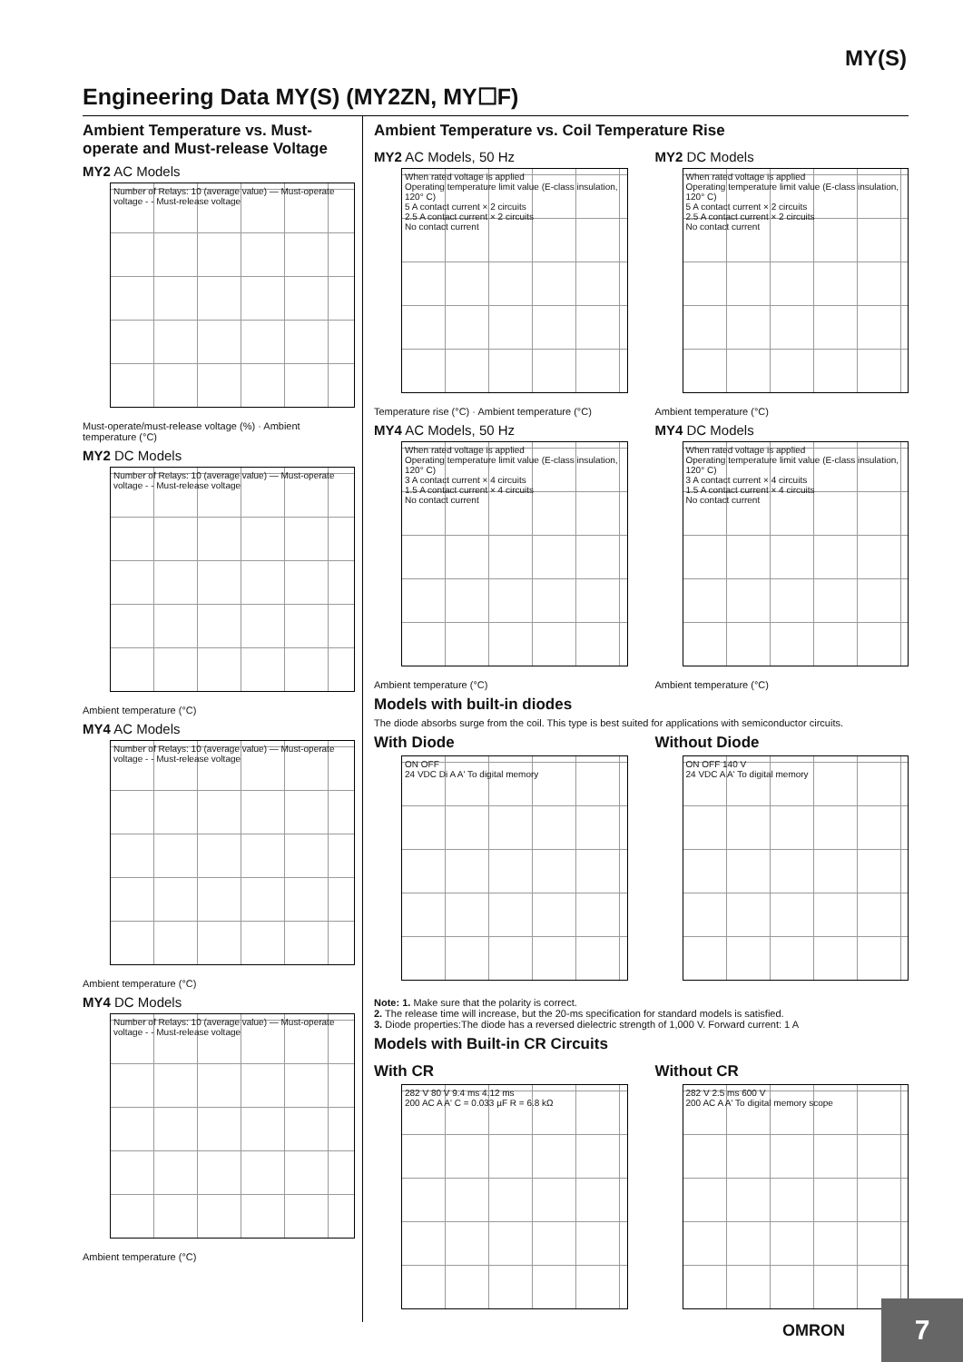MY(S)
Engineering Data MY(S) (MY2ZN, MY☐F)
Ambient Temperature vs. Must-operate and Must-release Voltage
MY2 AC Models
Number of Relays: 10 (average value) — Must-operate voltage - - Must-release voltage
Must-operate/must-release voltage (%) · Ambient temperature (°C)
MY2 DC Models
Number of Relays: 10 (average value) — Must-operate voltage - - Must-release voltage
Ambient temperature (°C)
MY4 AC Models
Number of Relays: 10 (average value) — Must-operate voltage - - Must-release voltage
Ambient temperature (°C)
MY4 DC Models
Number of Relays: 10 (average value) — Must-operate voltage - - Must-release voltage
Ambient temperature (°C)
Ambient Temperature vs. Coil Temperature Rise
MY2 AC Models, 50 Hz
When rated voltage is applied
Operating temperature limit value (E-class insulation, 120° C)
5 A contact current × 2 circuits
2.5 A contact current × 2 circuits
No contact current
Temperature rise (°C) · Ambient temperature (°C)
MY2 DC Models
When rated voltage is applied
Operating temperature limit value (E-class insulation, 120° C)
5 A contact current × 2 circuits
2.5 A contact current × 2 circuits
No contact current
Ambient temperature (°C)
MY4 AC Models, 50 Hz
When rated voltage is applied
Operating temperature limit value (E-class insulation, 120° C)
3 A contact current × 4 circuits
1.5 A contact current × 4 circuits
No contact current
Ambient temperature (°C)
MY4 DC Models
When rated voltage is applied
Operating temperature limit value (E-class insulation, 120° C)
3 A contact current × 4 circuits
1.5 A contact current × 4 circuits
No contact current
Ambient temperature (°C)
Models with built-in diodes
The diode absorbs surge from the coil. This type is best suited for applications with semiconductor circuits.
With Diode
ON OFF
24 VDC Di A A' To digital memory
Without Diode
ON OFF 140 V
24 VDC A A' To digital memory
Note: 1. Make sure that the polarity is correct.
2. The release time will increase, but the 20-ms specification for standard models is satisfied.
3. Diode properties:The diode has a reversed dielectric strength of 1,000 V. Forward current: 1 A
Models with Built-in CR Circuits
With CR
282 V 80 V 9.4 ms 4.12 ms
200 AC A A' C = 0.033 µF R = 6.8 kΩ
Without CR
282 V 2.5 ms 600 V
200 AC A A' To digital memory scope
OMRON
7